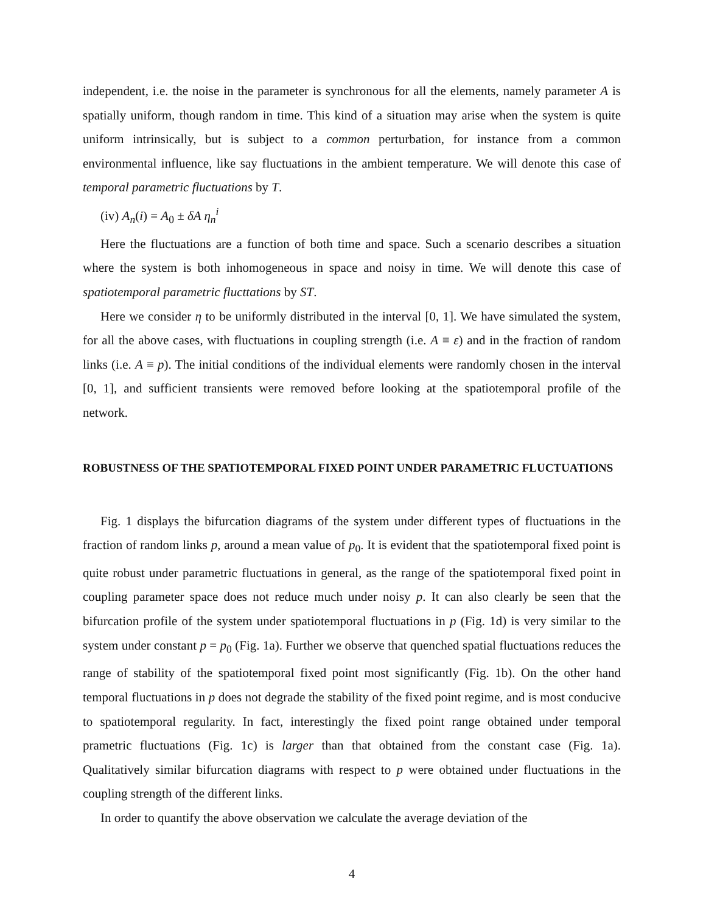independent, i.e. the noise in the parameter is synchronous for all the elements, namely parameter A is spatially uniform, though random in time. This kind of a situation may arise when the system is quite uniform intrinsically, but is subject to a common perturbation, for instance from a common environmental influence, like say fluctuations in the ambient temperature. We will denote this case of temporal parametric fluctuations by T.
(iv) A<sub>n</sub>(i) = A<sub>0</sub> ± δA η<sub>n</sub><sup>i</sup>
Here the fluctuations are a function of both time and space. Such a scenario describes a situation where the system is both inhomogeneous in space and noisy in time. We will denote this case of spatiotemporal parametric flucttations by ST.
Here we consider η to be uniformly distributed in the interval [0, 1]. We have simulated the system, for all the above cases, with fluctuations in coupling strength (i.e. A ≡ ε) and in the fraction of random links (i.e. A ≡ p). The initial conditions of the individual elements were randomly chosen in the interval [0, 1], and sufficient transients were removed before looking at the spatiotemporal profile of the network.
ROBUSTNESS OF THE SPATIOTEMPORAL FIXED POINT UNDER PARAMETRIC FLUCTUATIONS
Fig. 1 displays the bifurcation diagrams of the system under different types of fluctuations in the fraction of random links p, around a mean value of p<sub>0</sub>. It is evident that the spatiotemporal fixed point is quite robust under parametric fluctuations in general, as the range of the spatiotemporal fixed point in coupling parameter space does not reduce much under noisy p. It can also clearly be seen that the bifurcation profile of the system under spatiotemporal fluctuations in p (Fig. 1d) is very similar to the system under constant p = p<sub>0</sub> (Fig. 1a). Further we observe that quenched spatial fluctuations reduces the range of stability of the spatiotemporal fixed point most significantly (Fig. 1b). On the other hand temporal fluctuations in p does not degrade the stability of the fixed point regime, and is most conducive to spatiotemporal regularity. In fact, interestingly the fixed point range obtained under temporal prametric fluctuations (Fig. 1c) is larger than that obtained from the constant case (Fig. 1a). Qualitatively similar bifurcation diagrams with respect to p were obtained under fluctuations in the coupling strength of the different links.
In order to quantify the above observation we calculate the average deviation of the
4